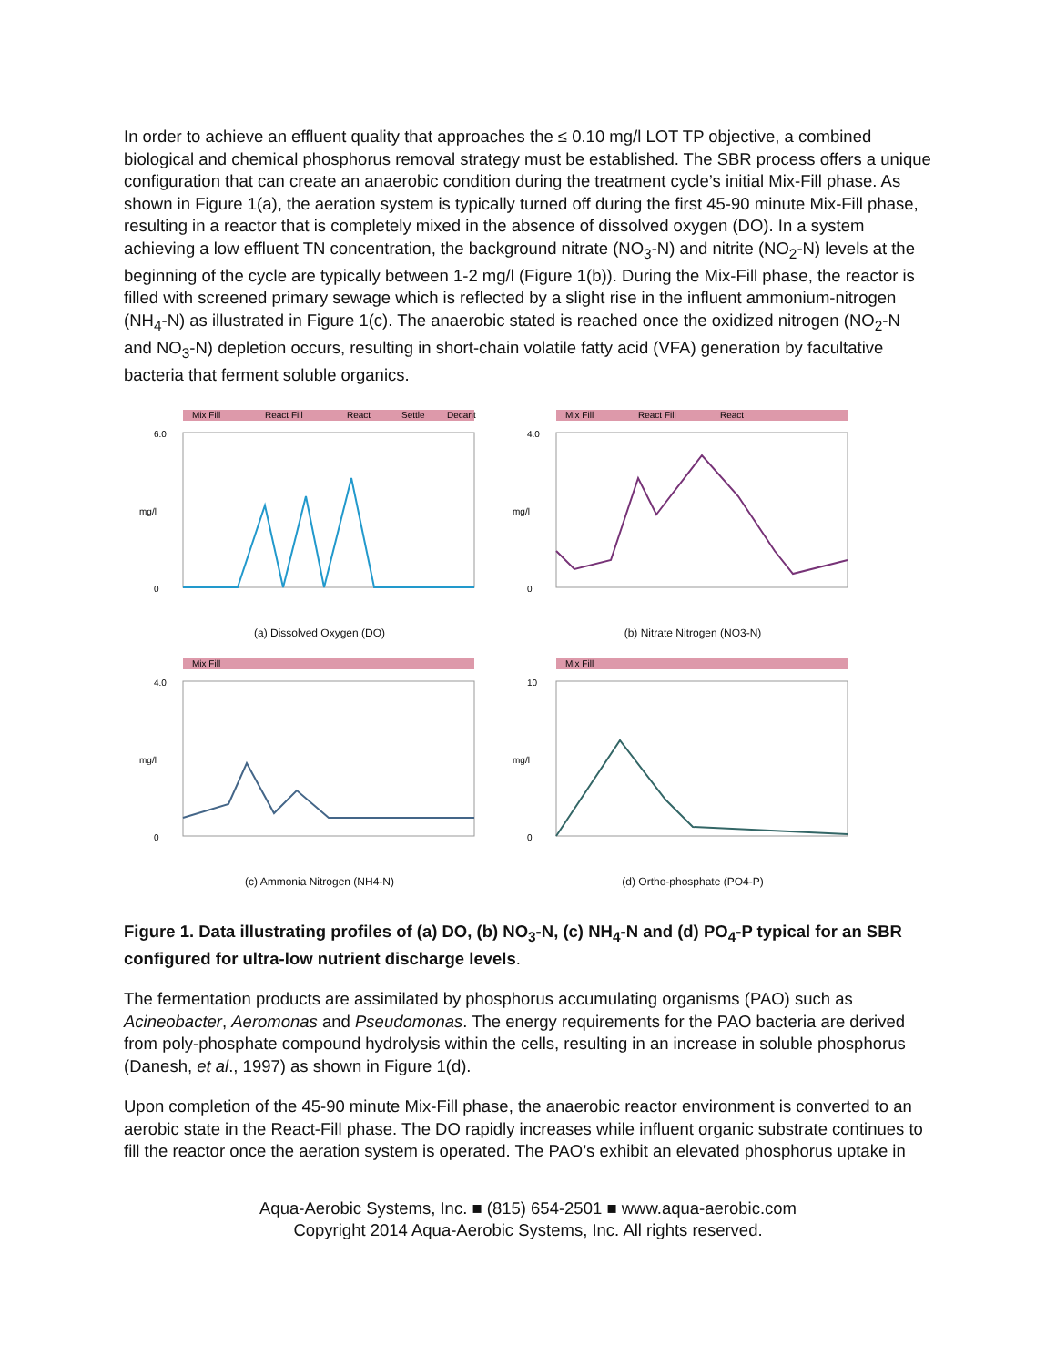In order to achieve an effluent quality that approaches the ≤ 0.10 mg/l LOT TP objective, a combined biological and chemical phosphorus removal strategy must be established. The SBR process offers a unique configuration that can create an anaerobic condition during the treatment cycle’s initial Mix-Fill phase. As shown in Figure 1(a), the aeration system is typically turned off during the first 45-90 minute Mix-Fill phase, resulting in a reactor that is completely mixed in the absence of dissolved oxygen (DO). In a system achieving a low effluent TN concentration, the background nitrate (NO<sub>3</sub>-N) and nitrite (NO<sub>2</sub>-N) levels at the beginning of the cycle are typically between 1-2 mg/l (Figure 1(b)). During the Mix-Fill phase, the reactor is filled with screened primary sewage which is reflected by a slight rise in the influent ammonium-nitrogen (NH<sub>4</sub>-N) as illustrated in Figure 1(c). The anaerobic stated is reached once the oxidized nitrogen (NO<sub>2</sub>-N and NO<sub>3</sub>-N) depletion occurs, resulting in short-chain volatile fatty acid (VFA) generation by facultative bacteria that ferment soluble organics.
Mix Fill
React Fill
React
Settle
Decant
6.0
0
mg/l
(a) Dissolved Oxygen (DO)
Mix Fill
React Fill
React
4.0
0
mg/l
(b) Nitrate Nitrogen (NO3-N)
Mix Fill
4.0
0
mg/l
(c) Ammonia Nitrogen (NH4-N)
Mix Fill
10
0
mg/l
(d) Ortho-phosphate (PO4-P)
Figure 1. Data illustrating profiles of (a) DO, (b) NO<sub>3</sub>-N, (c) NH<sub>4</sub>-N and (d) PO<sub>4</sub>-P typical for an SBR configured for ultra-low nutrient discharge levels.
The fermentation products are assimilated by phosphorus accumulating organisms (PAO) such as Acineobacter, Aeromonas and Pseudomonas. The energy requirements for the PAO bacteria are derived from poly-phosphate compound hydrolysis within the cells, resulting in an increase in soluble phosphorus (Danesh, et al., 1997) as shown in Figure 1(d).
Upon completion of the 45-90 minute Mix-Fill phase, the anaerobic reactor environment is converted to an aerobic state in the React-Fill phase. The DO rapidly increases while influent organic substrate continues to fill the reactor once the aeration system is operated. The PAO’s exhibit an elevated phosphorus uptake in
Aqua-Aerobic Systems, Inc. ■ (815) 654-2501 ■ www.aqua-aerobic.com
Copyright 2014 Aqua-Aerobic Systems, Inc. All rights reserved.